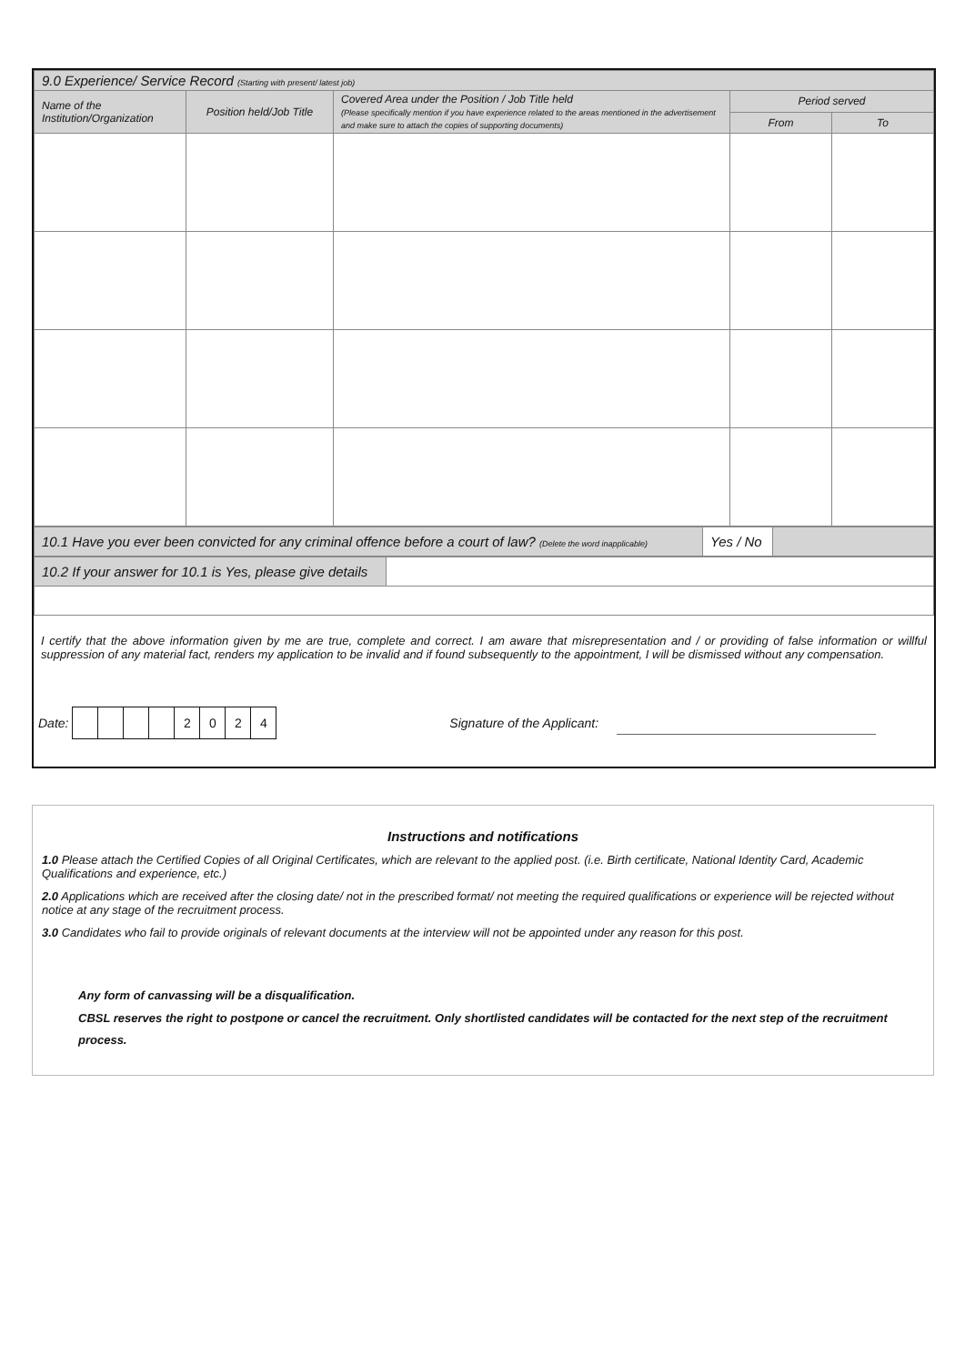| 9.0 Experience/ Service Record (Starting with present/ latest job) | | | | |
| Name of the Institution/Organization | Position held/Job Title | Covered Area under the Position / Job Title held (Please specifically mention if you have experience related to the areas mentioned in the advertisement and make sure to attach the copies of supporting documents) | Period served | |
| | | | From | To |
| 10.1 Have you ever been convicted for any criminal offence before a court of law? (Delete the word inapplicable) | Yes / No | |
| 10.2 If your answer for 10.1 is Yes, please give details | |
I certify that the above information given by me are true, complete and correct. I am aware that misrepresentation and / or providing of false information or willful suppression of any material fact, renders my application to be invalid and if found subsequently to the appointment, I will be dismissed without any compensation.
Date:
| | | | | 2 | 0 | 2 | 4 |
Signature of the Applicant:
Instructions and notifications
1.0 Please attach the Certified Copies of all Original Certificates, which are relevant to the applied post. (i.e. Birth certificate, National Identity Card, Academic Qualifications and experience, etc.)
2.0 Applications which are received after the closing date/ not in the prescribed format/ not meeting the required qualifications or experience will be rejected without notice at any stage of the recruitment process.
3.0 Candidates who fail to provide originals of relevant documents at the interview will not be appointed under any reason for this post.
Any form of canvassing will be a disqualification.
CBSL reserves the right to postpone or cancel the recruitment. Only shortlisted candidates will be contacted for the next step of the recruitment process.